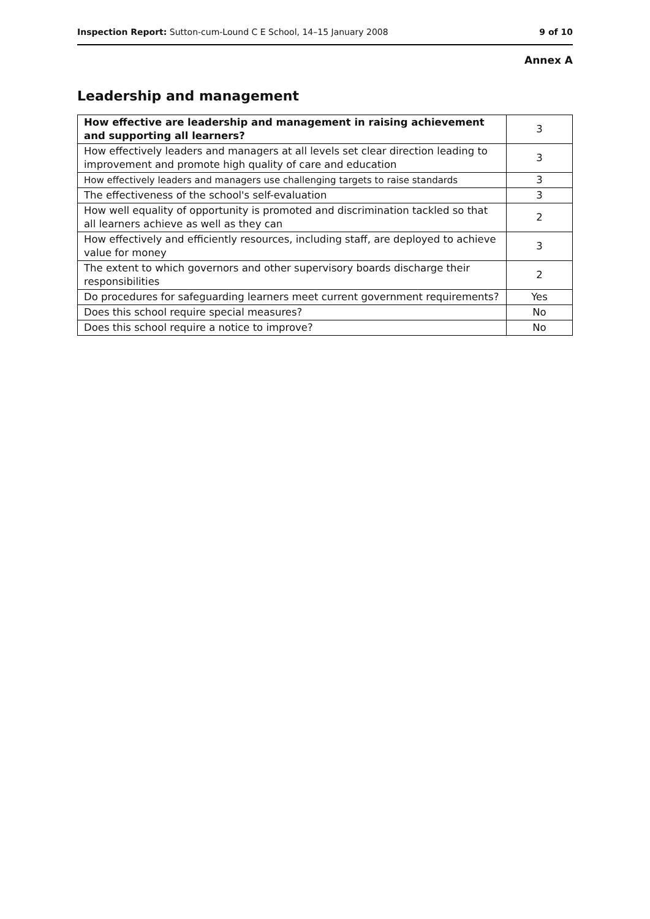Inspection Report: Sutton-cum-Lound C E School, 14–15 January 2008 9 of 10
Annex A
Leadership and management
| How effective are leadership and management in raising achievement and supporting all learners? | 3 |
| How effectively leaders and managers at all levels set clear direction leading to improvement and promote high quality of care and education | 3 |
| How effectively leaders and managers use challenging targets to raise standards | 3 |
| The effectiveness of the school's self-evaluation | 3 |
| How well equality of opportunity is promoted and discrimination tackled so that all learners achieve as well as they can | 2 |
| How effectively and efficiently resources, including staff, are deployed to achieve value for money | 3 |
| The extent to which governors and other supervisory boards discharge their responsibilities | 2 |
| Do procedures for safeguarding learners meet current government requirements? | Yes |
| Does this school require special measures? | No |
| Does this school require a notice to improve? | No |